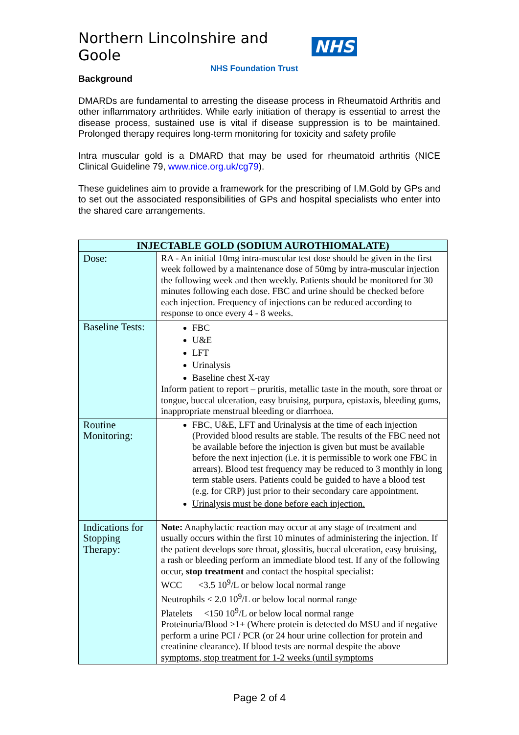Northern Lincolnshire and Goole NHS
NHS Foundation Trust
Background
DMARDs are fundamental to arresting the disease process in Rheumatoid Arthritis and other inflammatory arthritides. While early initiation of therapy is essential to arrest the disease process, sustained use is vital if disease suppression is to be maintained. Prolonged therapy requires long-term monitoring for toxicity and safety profile
Intra muscular gold is a DMARD that may be used for rheumatoid arthritis (NICE Clinical Guideline 79, www.nice.org.uk/cg79).
These guidelines aim to provide a framework for the prescribing of I.M.Gold by GPs and to set out the associated responsibilities of GPs and hospital specialists who enter into the shared care arrangements.
| INJECTABLE GOLD (SODIUM AUROTHIOMALATE) | |
| --- | --- |
| Dose: | RA - An initial 10mg intra-muscular test dose should be given in the first week followed by a maintenance dose of 50mg by intra-muscular injection the following week and then weekly. Patients should be monitored for 30 minutes following each dose. FBC and urine should be checked before each injection. Frequency of injections can be reduced according to response to once every 4 - 8 weeks. |
| Baseline Tests: | FBC U&E LFT Urinalysis Baseline chest X-ray Inform patient to report – pruritis, metallic taste in the mouth, sore throat or tongue, buccal ulceration, easy bruising, purpura, epistaxis, bleeding gums, inappropriate menstrual bleeding or diarrhoea. |
| Routine Monitoring: | FBC, U&E, LFT and Urinalysis at the time of each injection (Provided blood results are stable. The results of the FBC need not be available before the injection is given but must be available before the next injection (i.e. it is permissible to work one FBC in arrears). Blood test frequency may be reduced to 3 monthly in long term stable users. Patients could be guided to have a blood test (e.g. for CRP) just prior to their secondary care appointment. Urinalysis must be done before each injection. |
| Indications for Stopping Therapy: | Note: Anaphylactic reaction may occur at any stage of treatment and usually occurs within the first 10 minutes of administering the injection. If the patient develops sore throat, glossitis, buccal ulceration, easy bruising, a rash or bleeding perform an immediate blood test. If any of the following occur, stop treatment and contact the hospital specialist: WCC <3.5 10<sup>9</sup>/L or below local normal range Neutrophils < 2.0 10<sup>9</sup>/L or below local normal range Platelets <150 10<sup>9</sup>/L or below local normal range Proteinuria/Blood >1+ (Where protein is detected do MSU and if negative perform a urine PCI / PCR (or 24 hour urine collection for protein and creatinine clearance). If blood tests are normal despite the above symptoms, stop treatment for 1-2 weeks (until symptoms |
Page 2 of 4